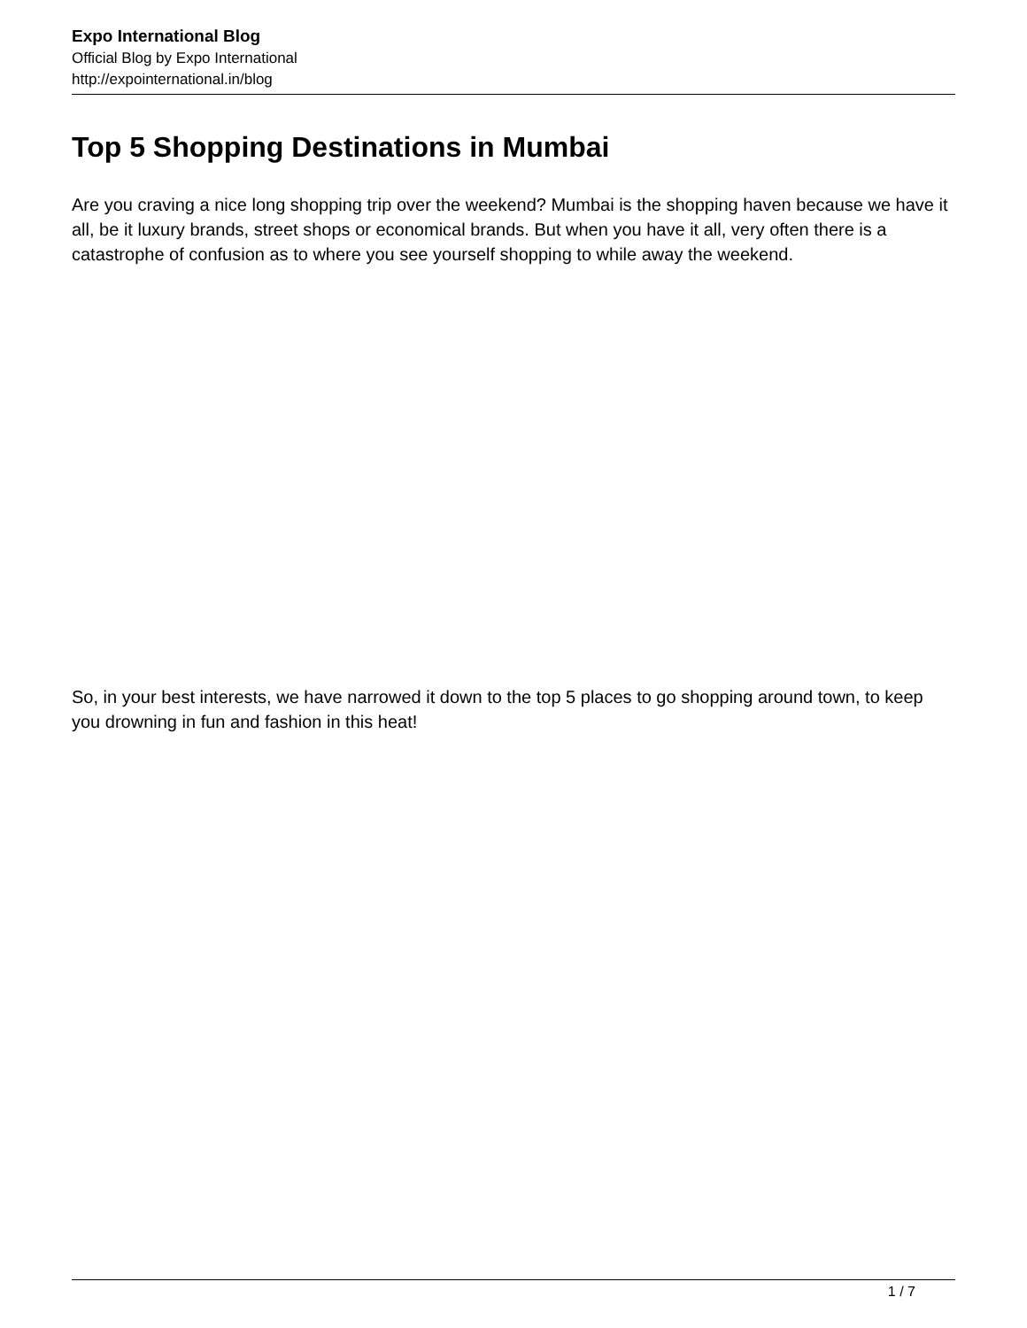Expo International Blog
Official Blog by Expo International
http://expointernational.in/blog
Top 5 Shopping Destinations in Mumbai
Are you craving a nice long shopping trip over the weekend? Mumbai is the shopping haven because we have it all, be it luxury brands, street shops or economical brands. But when you have it all, very often there is a catastrophe of confusion as to where you see yourself shopping to while away the weekend.
So, in your best interests, we have narrowed it down to the top 5 places to go shopping around town, to keep you drowning in fun and fashion in this heat!
1 / 7